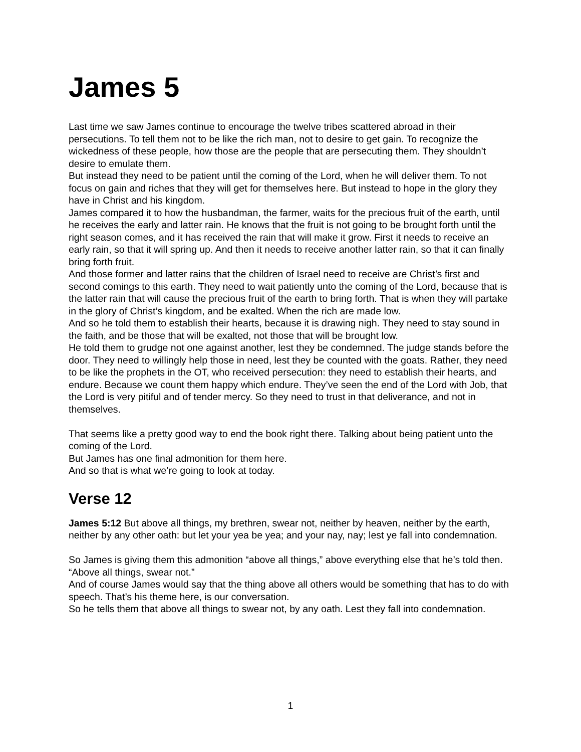James 5
Last time we saw James continue to encourage the twelve tribes scattered abroad in their persecutions. To tell them not to be like the rich man, not to desire to get gain. To recognize the wickedness of these people, how those are the people that are persecuting them. They shouldn’t desire to emulate them.
But instead they need to be patient until the coming of the Lord, when he will deliver them. To not focus on gain and riches that they will get for themselves here. But instead to hope in the glory they have in Christ and his kingdom.
James compared it to how the husbandman, the farmer, waits for the precious fruit of the earth, until he receives the early and latter rain. He knows that the fruit is not going to be brought forth until the right season comes, and it has received the rain that will make it grow. First it needs to receive an early rain, so that it will spring up. And then it needs to receive another latter rain, so that it can finally bring forth fruit.
And those former and latter rains that the children of Israel need to receive are Christ’s first and second comings to this earth. They need to wait patiently unto the coming of the Lord, because that is the latter rain that will cause the precious fruit of the earth to bring forth. That is when they will partake in the glory of Christ’s kingdom, and be exalted. When the rich are made low.
And so he told them to establish their hearts, because it is drawing nigh. They need to stay sound in the faith, and be those that will be exalted, not those that will be brought low.
He told them to grudge not one against another, lest they be condemned. The judge stands before the door. They need to willingly help those in need, lest they be counted with the goats. Rather, they need to be like the prophets in the OT, who received persecution: they need to establish their hearts, and endure. Because we count them happy which endure. They’ve seen the end of the Lord with Job, that the Lord is very pitiful and of tender mercy. So they need to trust in that deliverance, and not in themselves.
That seems like a pretty good way to end the book right there. Talking about being patient unto the coming of the Lord.
But James has one final admonition for them here.
And so that is what we’re going to look at today.
Verse 12
James 5:12 But above all things, my brethren, swear not, neither by heaven, neither by the earth, neither by any other oath: but let your yea be yea; and your nay, nay; lest ye fall into condemnation.
So James is giving them this admonition “above all things,” above everything else that he’s told then.
“Above all things, swear not.”
And of course James would say that the thing above all others would be something that has to do with speech. That’s his theme here, is our conversation.
So he tells them that above all things to swear not, by any oath. Lest they fall into condemnation.
1